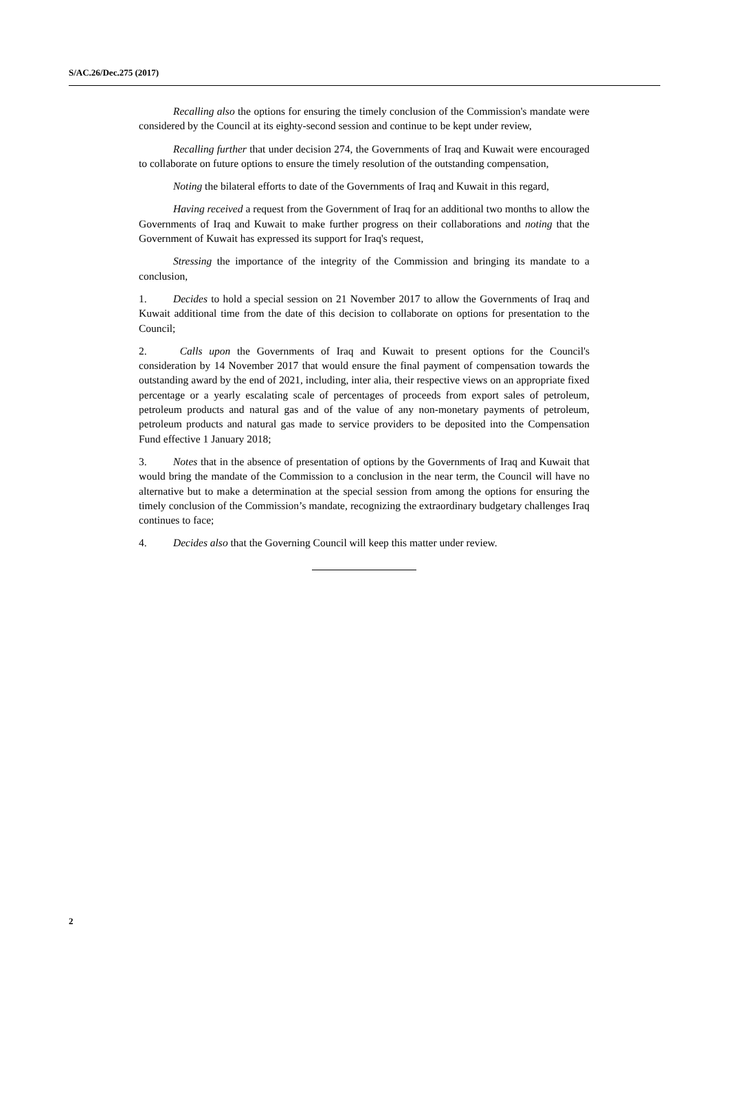S/AC.26/Dec.275 (2017)
Recalling also the options for ensuring the timely conclusion of the Commission's mandate were considered by the Council at its eighty-second session and continue to be kept under review,
Recalling further that under decision 274, the Governments of Iraq and Kuwait were encouraged to collaborate on future options to ensure the timely resolution of the outstanding compensation,
Noting the bilateral efforts to date of the Governments of Iraq and Kuwait in this regard,
Having received a request from the Government of Iraq for an additional two months to allow the Governments of Iraq and Kuwait to make further progress on their collaborations and noting that the Government of Kuwait has expressed its support for Iraq's request,
Stressing the importance of the integrity of the Commission and bringing its mandate to a conclusion,
1. Decides to hold a special session on 21 November 2017 to allow the Governments of Iraq and Kuwait additional time from the date of this decision to collaborate on options for presentation to the Council;
2. Calls upon the Governments of Iraq and Kuwait to present options for the Council's consideration by 14 November 2017 that would ensure the final payment of compensation towards the outstanding award by the end of 2021, including, inter alia, their respective views on an appropriate fixed percentage or a yearly escalating scale of percentages of proceeds from export sales of petroleum, petroleum products and natural gas and of the value of any non-monetary payments of petroleum, petroleum products and natural gas made to service providers to be deposited into the Compensation Fund effective 1 January 2018;
3. Notes that in the absence of presentation of options by the Governments of Iraq and Kuwait that would bring the mandate of the Commission to a conclusion in the near term, the Council will have no alternative but to make a determination at the special session from among the options for ensuring the timely conclusion of the Commission’s mandate, recognizing the extraordinary budgetary challenges Iraq continues to face;
4. Decides also that the Governing Council will keep this matter under review.
2